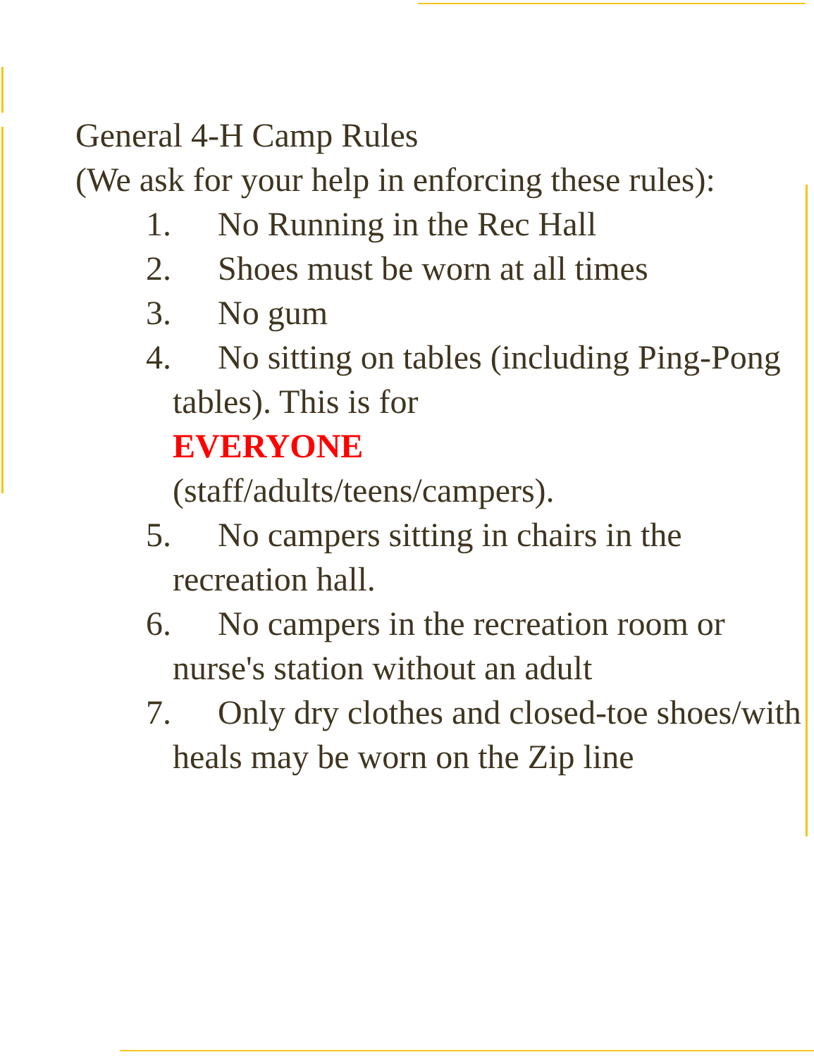General 4-H Camp Rules
(We ask for your help in enforcing these rules):
1. No Running in the Rec Hall
2. Shoes must be worn at all times
3. No gum
4. No sitting on tables (including Ping-Pong tables). This is for
EVERYONE
(staff/adults/teens/campers).
5. No campers sitting in chairs in the recreation hall.
6. No campers in the recreation room or nurse's station without an adult
7. Only dry clothes and closed-toe shoes/with heals may be worn on the Zip line